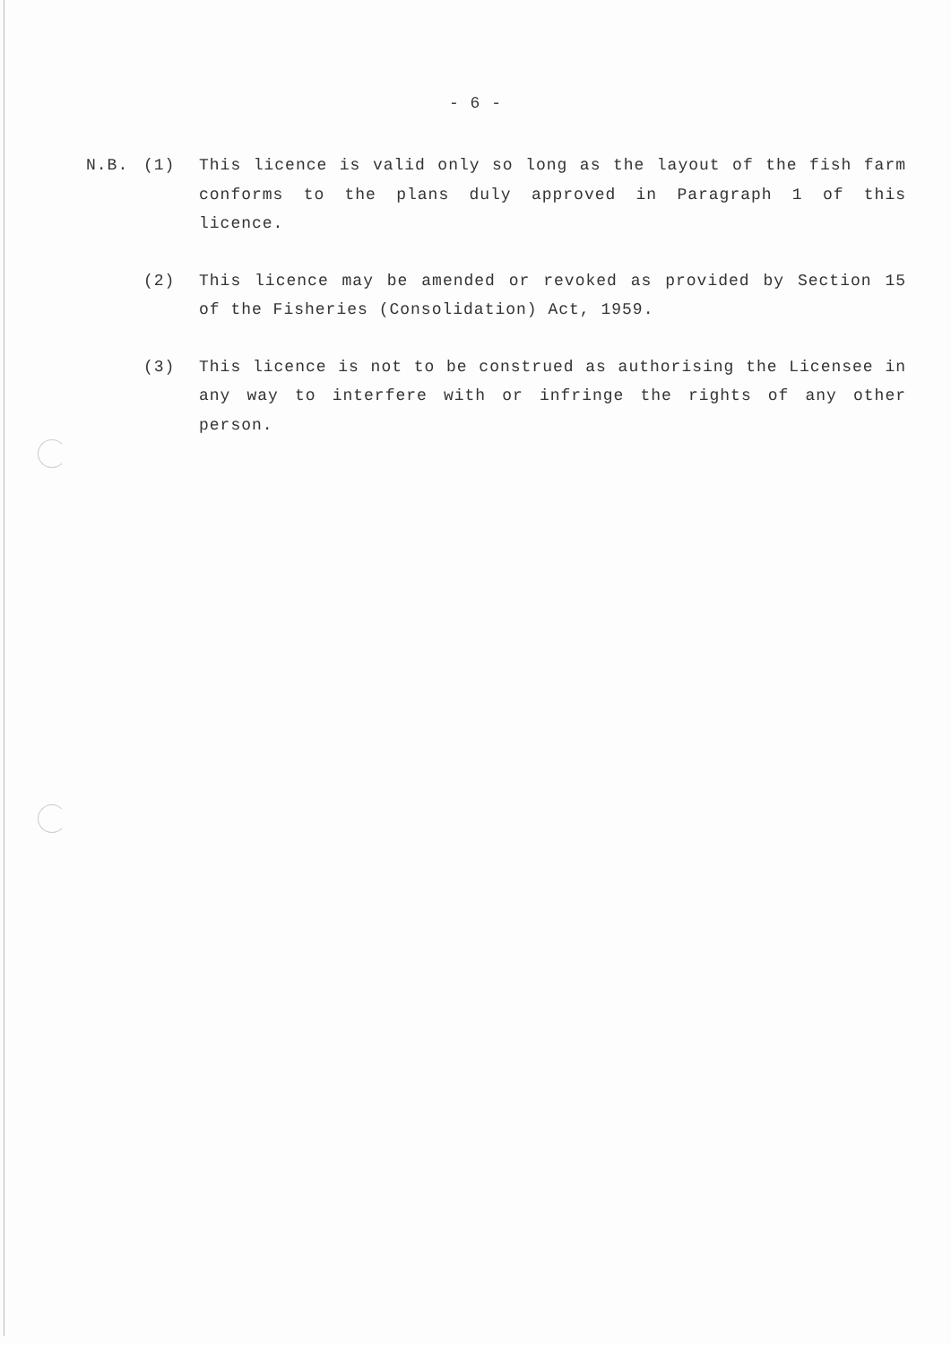- 6 -
N.B. (1) This licence is valid only so long as the layout of the fish farm conforms to the plans duly approved in Paragraph 1 of this licence.
(2) This licence may be amended or revoked as provided by Section 15 of the Fisheries (Consolidation) Act, 1959.
(3) This licence is not to be construed as authorising the Licensee in any way to interfere with or infringe the rights of any other person.